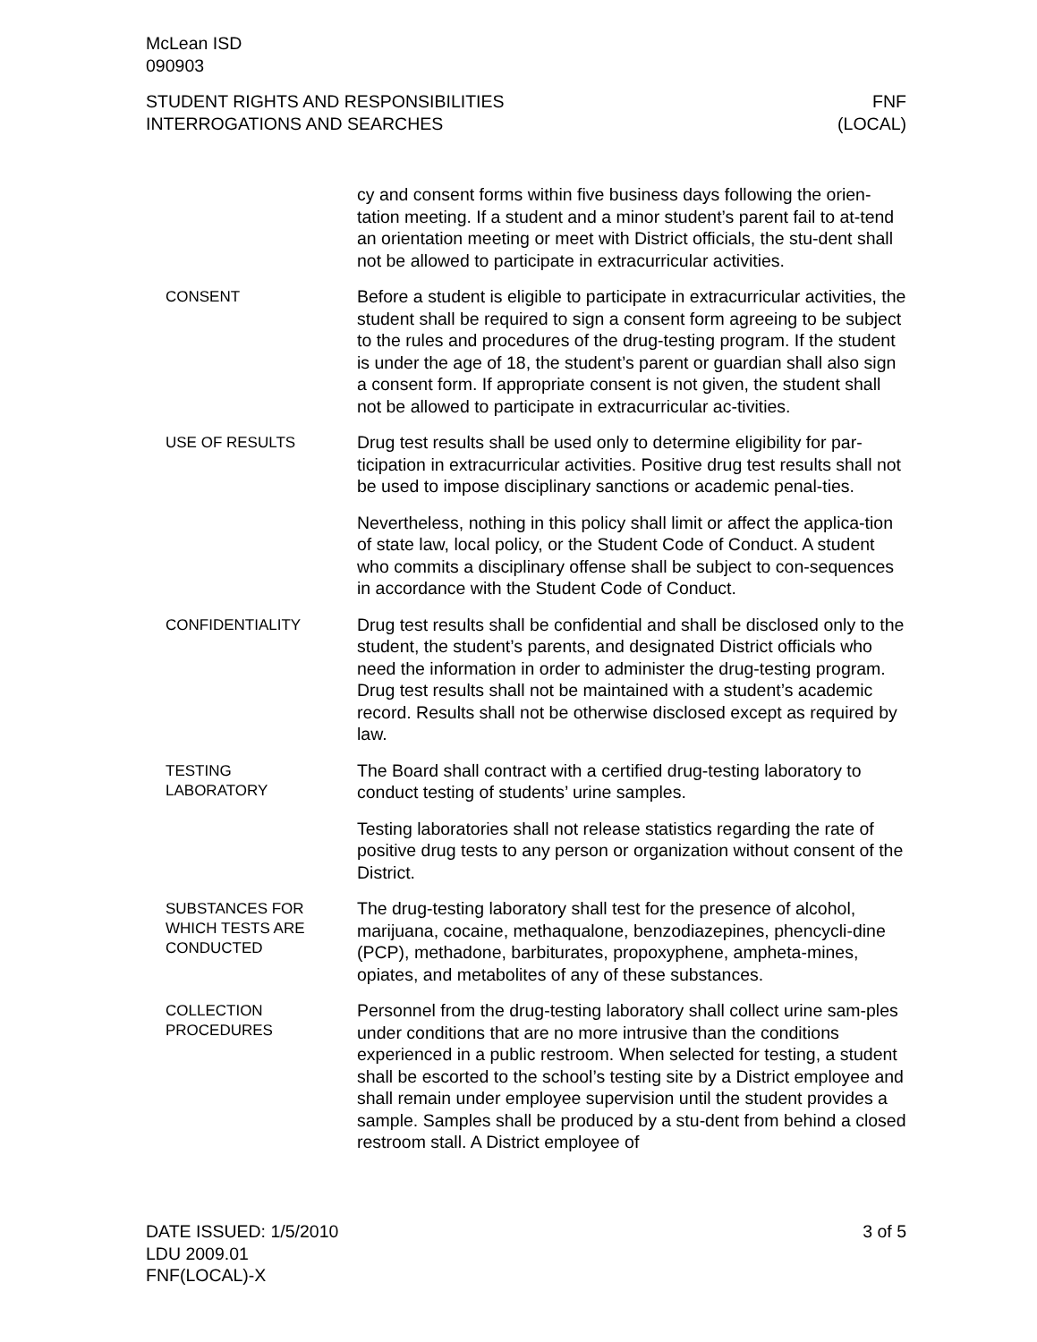McLean ISD
090903
STUDENT RIGHTS AND RESPONSIBILITIES
INTERROGATIONS AND SEARCHES
FNF
(LOCAL)
cy and consent forms within five business days following the orien-tation meeting. If a student and a minor student’s parent fail to at-tend an orientation meeting or meet with District officials, the stu-dent shall not be allowed to participate in extracurricular activities.
CONSENT
Before a student is eligible to participate in extracurricular activities, the student shall be required to sign a consent form agreeing to be subject to the rules and procedures of the drug-testing program. If the student is under the age of 18, the student’s parent or guardian shall also sign a consent form. If appropriate consent is not given, the student shall not be allowed to participate in extracurricular ac-tivities.
USE OF RESULTS
Drug test results shall be used only to determine eligibility for par-ticipation in extracurricular activities. Positive drug test results shall not be used to impose disciplinary sanctions or academic penal-ties.
Nevertheless, nothing in this policy shall limit or affect the applica-tion of state law, local policy, or the Student Code of Conduct. A student who commits a disciplinary offense shall be subject to con-sequences in accordance with the Student Code of Conduct.
CONFIDENTIALITY
Drug test results shall be confidential and shall be disclosed only to the student, the student’s parents, and designated District officials who need the information in order to administer the drug-testing program. Drug test results shall not be maintained with a student’s academic record. Results shall not be otherwise disclosed except as required by law.
TESTING
LABORATORY
The Board shall contract with a certified drug-testing laboratory to conduct testing of students’ urine samples.
Testing laboratories shall not release statistics regarding the rate of positive drug tests to any person or organization without consent of the District.
SUBSTANCES FOR
WHICH TESTS ARE
CONDUCTED
The drug-testing laboratory shall test for the presence of alcohol, marijuana, cocaine, methaqualone, benzodiazepines, phencycli-dine (PCP), methadone, barbiturates, propoxyphene, ampheta-mines, opiates, and metabolites of any of these substances.
COLLECTION
PROCEDURES
Personnel from the drug-testing laboratory shall collect urine sam-ples under conditions that are no more intrusive than the conditions experienced in a public restroom. When selected for testing, a student shall be escorted to the school’s testing site by a District employee and shall remain under employee supervision until the student provides a sample. Samples shall be produced by a stu-dent from behind a closed restroom stall. A District employee of
DATE ISSUED: 1/5/2010
LDU 2009.01
FNF(LOCAL)-X
3 of 5